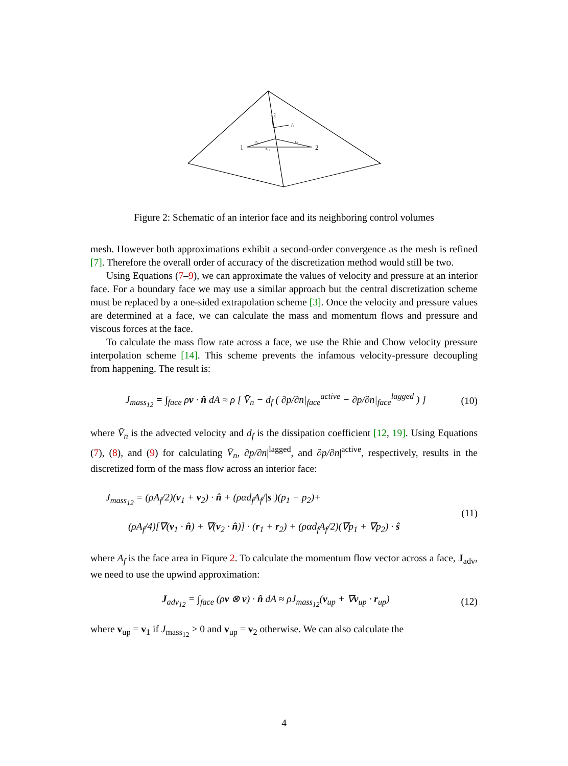1
2
t̂
n̂
r₁
r₂
r₁₂
Figure 2: Schematic of an interior face and its neighboring control volumes
mesh. However both approximations exhibit a second-order convergence as the mesh is refined [7]. Therefore the overall order of accuracy of the discretization method would still be two.
Using Equations (7–9), we can approximate the values of velocity and pressure at an interior face. For a boundary face we may use a similar approach but the central discretization scheme must be replaced by a one-sided extrapolation scheme [3]. Once the velocity and pressure values are determined at a face, we can calculate the mass and momentum flows and pressure and viscous forces at the face.
To calculate the mass flow rate across a face, we use the Rhie and Chow velocity pressure interpolation scheme [14]. This scheme prevents the infamous velocity-pressure decoupling from happening. The result is:
J<sub>mass<sub>12</sub></sub> = ∫<sub>face</sub> ρv · n̂ dA ≈ ρ [ V̄<sub>n</sub> − d<sub>f</sub> ( ∂p/∂n|<sub>face</sub><sup>active</sup> − ∂p/∂n|<sub>face</sub><sup>lagged</sup> ) ] (10)
where V̄<sub>n</sub> is the advected velocity and d<sub>f</sub> is the dissipation coefficient [12, 19]. Using Equations (7), (8), and (9) for calculating V̄<sub>n</sub>, ∂p/∂n|<sup>lagged</sup>, and ∂p/∂n|<sup>active</sup>, respectively, results in the discretized form of the mass flow across an interior face:
J<sub>mass<sub>12</sub></sub> = (ρA<sub>f</sub>/2)(v<sub>1</sub> + v<sub>2</sub>) · n̂ + (ραd<sub>f</sub>A<sub>f</sub>/|s|)(p<sub>1</sub> − p<sub>2</sub>)+
(ρA<sub>f</sub>/4)[∇(v<sub>1</sub> · n̂) + ∇(v<sub>2</sub> · n̂)] · (r<sub>1</sub> + r<sub>2</sub>) + (ραd<sub>f</sub>A<sub>f</sub>/2)(∇p<sub>1</sub> + ∇p<sub>2</sub>) · ŝ (11)
where A<sub>f</sub> is the face area in Fiqure 2. To calculate the momentum flow vector across a face, J<sub>adv</sub>, we need to use the upwind approximation:
J<sub>adv<sub>12</sub></sub> = ∫<sub>face</sub> (ρv ⊗ v) · n̂ dA ≈ ρJ<sub>mass<sub>12</sub></sub>(v<sub>up</sub> + ∇v<sub>up</sub> · r<sub>up</sub>) (12)
where v<sub>up</sub> = v<sub>1</sub> if J<sub>mass<sub>12</sub></sub> > 0 and v<sub>up</sub> = v<sub>2</sub> otherwise. We can also calculate the
4